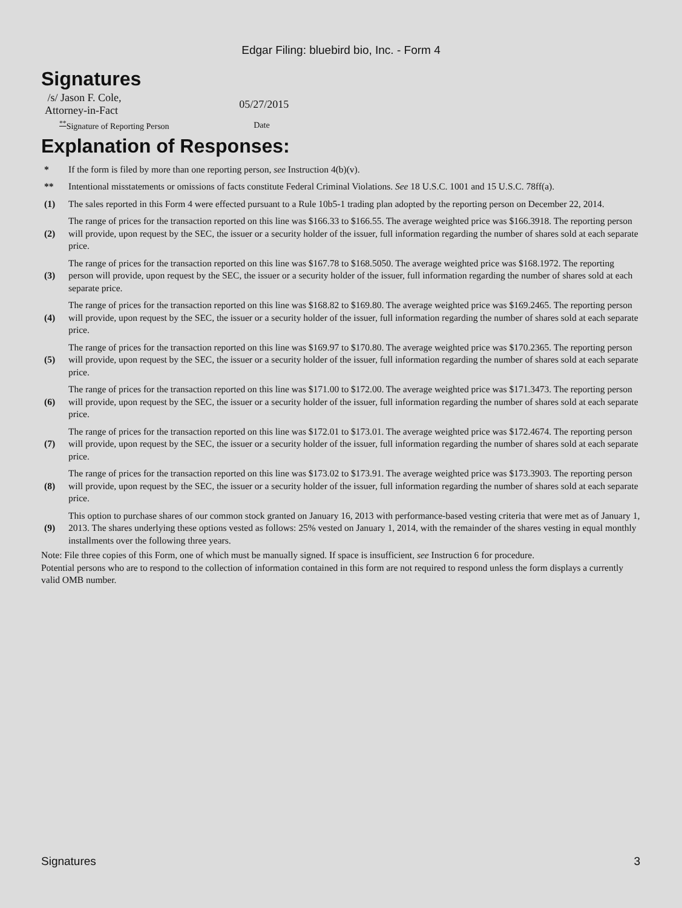Edgar Filing: bluebird bio, Inc. - Form 4
Signatures
| /s/ Jason F. Cole, Attorney-in-Fact | 05/27/2015 |
| <sup>**</sup> Signature of Reporting Person | Date |
Explanation of Responses:
| * | If the form is filed by more than one reporting person, see Instruction 4(b)(v). |
| ** | Intentional misstatements or omissions of facts constitute Federal Criminal Violations. See 18 U.S.C. 1001 and 15 U.S.C. 78ff(a). |
| (1) | The sales reported in this Form 4 were effected pursuant to a Rule 10b5-1 trading plan adopted by the reporting person on December 22, 2014. |
| (2) | The range of prices for the transaction reported on this line was $166.33 to $166.55. The average weighted price was $166.3918. The reporting person will provide, upon request by the SEC, the issuer or a security holder of the issuer, full information regarding the number of shares sold at each separate price. |
| (3) | The range of prices for the transaction reported on this line was $167.78 to $168.5050. The average weighted price was $168.1972. The reporting person will provide, upon request by the SEC, the issuer or a security holder of the issuer, full information regarding the number of shares sold at each separate price. |
| (4) | The range of prices for the transaction reported on this line was $168.82 to $169.80. The average weighted price was $169.2465. The reporting person will provide, upon request by the SEC, the issuer or a security holder of the issuer, full information regarding the number of shares sold at each separate price. |
| (5) | The range of prices for the transaction reported on this line was $169.97 to $170.80. The average weighted price was $170.2365. The reporting person will provide, upon request by the SEC, the issuer or a security holder of the issuer, full information regarding the number of shares sold at each separate price. |
| (6) | The range of prices for the transaction reported on this line was $171.00 to $172.00. The average weighted price was $171.3473. The reporting person will provide, upon request by the SEC, the issuer or a security holder of the issuer, full information regarding the number of shares sold at each separate price. |
| (7) | The range of prices for the transaction reported on this line was $172.01 to $173.01. The average weighted price was $172.4674. The reporting person will provide, upon request by the SEC, the issuer or a security holder of the issuer, full information regarding the number of shares sold at each separate price. |
| (8) | The range of prices for the transaction reported on this line was $173.02 to $173.91. The average weighted price was $173.3903. The reporting person will provide, upon request by the SEC, the issuer or a security holder of the issuer, full information regarding the number of shares sold at each separate price. |
| (9) | This option to purchase shares of our common stock granted on January 16, 2013 with performance-based vesting criteria that were met as of January 1, 2013. The shares underlying these options vested as follows: 25% vested on January 1, 2014, with the remainder of the shares vesting in equal monthly installments over the following three years. |
Note: File three copies of this Form, one of which must be manually signed. If space is insufficient, see Instruction 6 for procedure.
Potential persons who are to respond to the collection of information contained in this form are not required to respond unless the form displays a currently valid OMB number.
Signatures 3